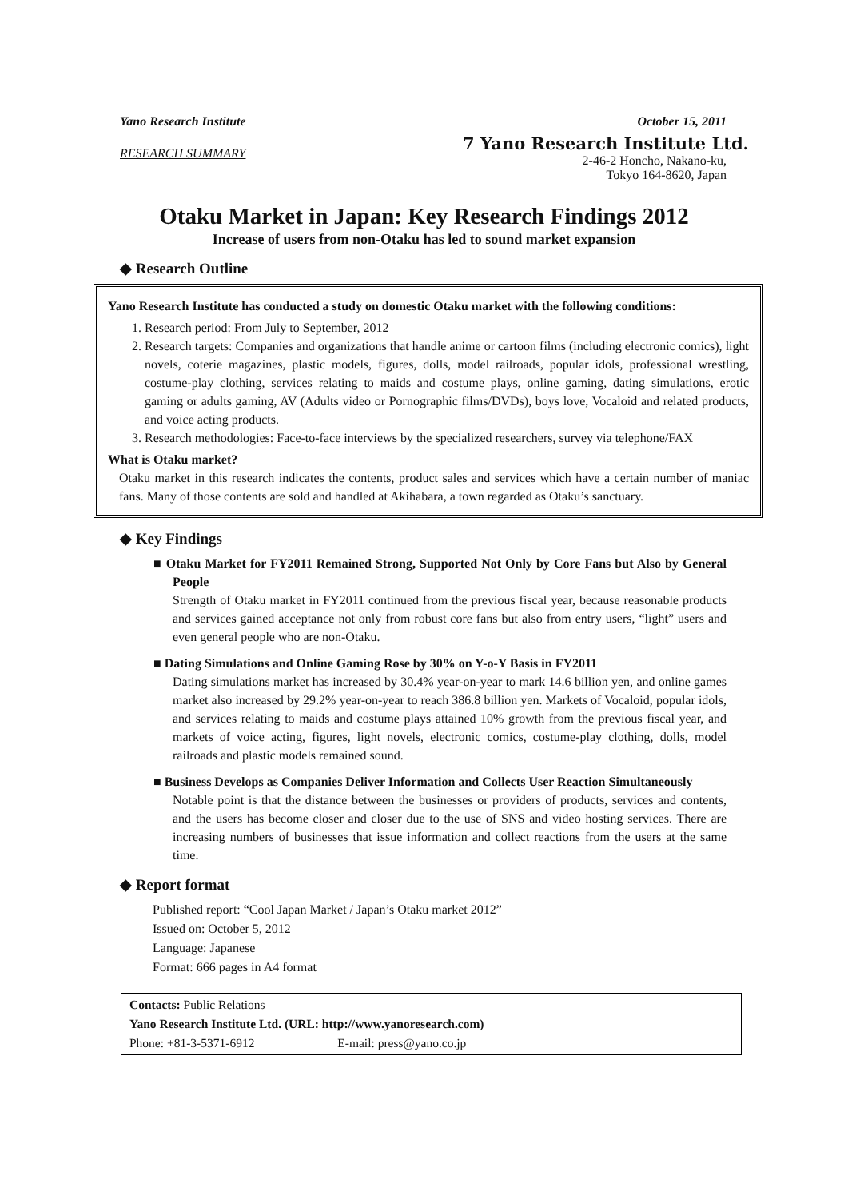Yano Research Institute
RESEARCH SUMMARY
October 15, 2011
7 Yano Research Institute Ltd.
2-46-2 Honcho, Nakano-ku,
Tokyo 164-8620, Japan
Otaku Market in Japan: Key Research Findings 2012
Increase of users from non-Otaku has led to sound market expansion
◆ Research Outline
Yano Research Institute has conducted a study on domestic Otaku market with the following conditions:
1. Research period: From July to September, 2012
2. Research targets: Companies and organizations that handle anime or cartoon films (including electronic comics), light novels, coterie magazines, plastic models, figures, dolls, model railroads, popular idols, professional wrestling, costume-play clothing, services relating to maids and costume plays, online gaming, dating simulations, erotic gaming or adults gaming, AV (Adults video or Pornographic films/DVDs), boys love, Vocaloid and related products, and voice acting products.
3. Research methodologies: Face-to-face interviews by the specialized researchers, survey via telephone/FAX
What is Otaku market?
Otaku market in this research indicates the contents, product sales and services which have a certain number of maniac fans. Many of those contents are sold and handled at Akihabara, a town regarded as Otaku’s sanctuary.
◆ Key Findings
■ Otaku Market for FY2011 Remained Strong, Supported Not Only by Core Fans but Also by General People
Strength of Otaku market in FY2011 continued from the previous fiscal year, because reasonable products and services gained acceptance not only from robust core fans but also from entry users, “light” users and even general people who are non-Otaku.
■ Dating Simulations and Online Gaming Rose by 30% on Y-o-Y Basis in FY2011
Dating simulations market has increased by 30.4% year-on-year to mark 14.6 billion yen, and online games market also increased by 29.2% year-on-year to reach 386.8 billion yen. Markets of Vocaloid, popular idols, and services relating to maids and costume plays attained 10% growth from the previous fiscal year, and markets of voice acting, figures, light novels, electronic comics, costume-play clothing, dolls, model railroads and plastic models remained sound.
■ Business Develops as Companies Deliver Information and Collects User Reaction Simultaneously
Notable point is that the distance between the businesses or providers of products, services and contents, and the users has become closer and closer due to the use of SNS and video hosting services. There are increasing numbers of businesses that issue information and collect reactions from the users at the same time.
◆ Report format
Published report: “Cool Japan Market / Japan’s Otaku market 2012”
Issued on: October 5, 2012
Language: Japanese
Format: 666 pages in A4 format
Contacts: Public Relations
Yano Research Institute Ltd. (URL: http://www.yanoresearch.com)
Phone: +81-3-5371-6912 E-mail: press@yano.co.jp